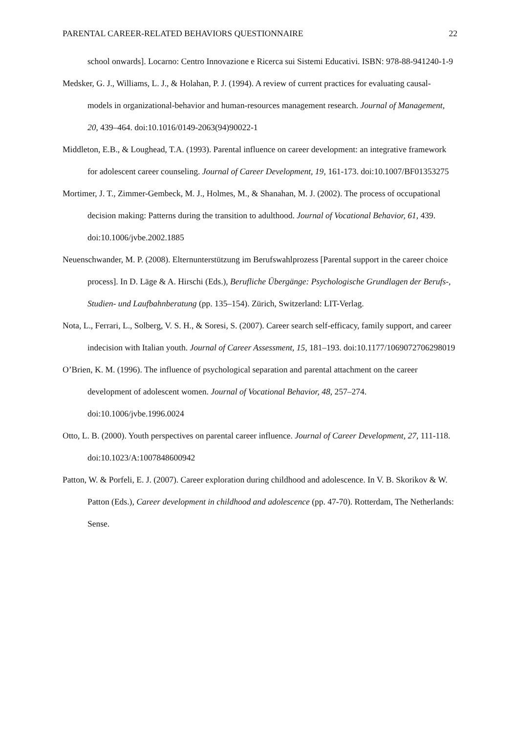PARENTAL CAREER-RELATED BEHAVIORS QUESTIONNAIRE 22
school onwards]. Locarno: Centro Innovazione e Ricerca sui Sistemi Educativi. ISBN: 978-88-941240-1-9
Medsker, G. J., Williams, L. J., & Holahan, P. J. (1994). A review of current practices for evaluating causal-models in organizational-behavior and human-resources management research. Journal of Management, 20, 439–464. doi:10.1016/0149-2063(94)90022-1
Middleton, E.B., & Loughead, T.A. (1993). Parental influence on career development: an integrative framework for adolescent career counseling. Journal of Career Development, 19, 161-173. doi:10.1007/BF01353275
Mortimer, J. T., Zimmer-Gembeck, M. J., Holmes, M., & Shanahan, M. J. (2002). The process of occupational decision making: Patterns during the transition to adulthood. Journal of Vocational Behavior, 61, 439. doi:10.1006/jvbe.2002.1885
Neuenschwander, M. P. (2008). Elternunterstützung im Berufswahlprozess [Parental support in the career choice process]. In D. Läge & A. Hirschi (Eds.), Berufliche Übergänge: Psychologische Grundlagen der Berufs-, Studien- und Laufbahnberatung (pp. 135–154). Zürich, Switzerland: LIT-Verlag.
Nota, L., Ferrari, L., Solberg, V. S. H., & Soresi, S. (2007). Career search self-efficacy, family support, and career indecision with Italian youth. Journal of Career Assessment, 15, 181–193. doi:10.1177/1069072706298019
O’Brien, K. M. (1996). The influence of psychological separation and parental attachment on the career development of adolescent women. Journal of Vocational Behavior, 48, 257–274. doi:10.1006/jvbe.1996.0024
Otto, L. B. (2000). Youth perspectives on parental career influence. Journal of Career Development, 27, 111-118. doi:10.1023/A:1007848600942
Patton, W. & Porfeli, E. J. (2007). Career exploration during childhood and adolescence. In V. B. Skorikov & W. Patton (Eds.), Career development in childhood and adolescence (pp. 47-70). Rotterdam, The Netherlands: Sense.